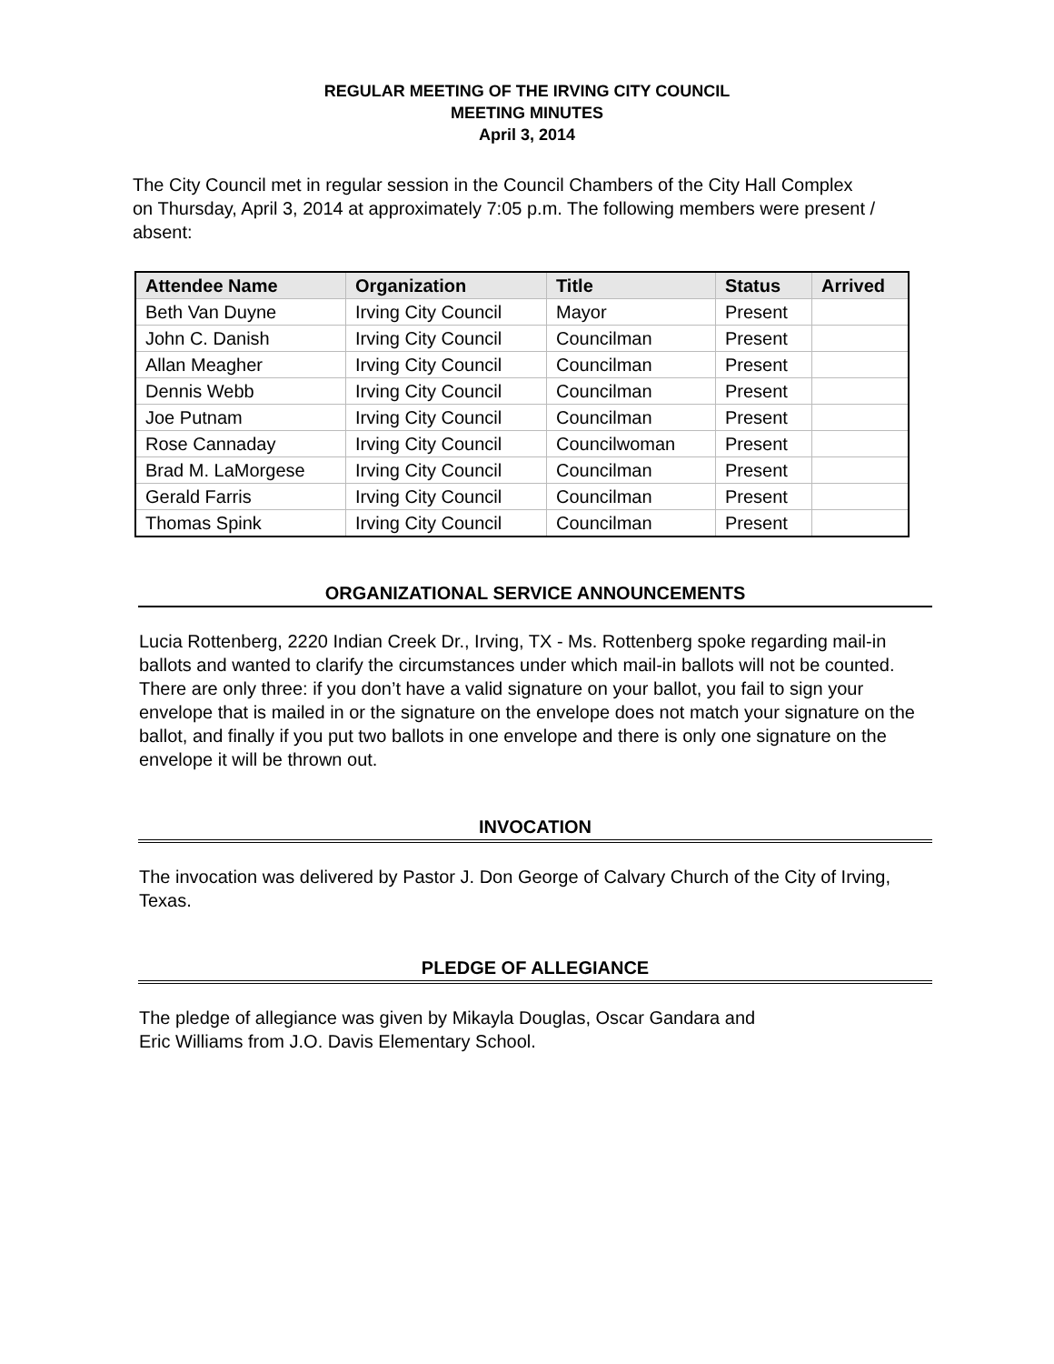REGULAR MEETING OF THE IRVING CITY COUNCIL
MEETING MINUTES
April 3, 2014
The City Council met in regular session in the Council Chambers of the City Hall Complex on Thursday, April 3, 2014 at approximately 7:05 p.m. The following members were present / absent:
| Attendee Name | Organization | Title | Status | Arrived |
| --- | --- | --- | --- | --- |
| Beth Van Duyne | Irving City Council | Mayor | Present | |
| John C. Danish | Irving City Council | Councilman | Present | |
| Allan Meagher | Irving City Council | Councilman | Present | |
| Dennis Webb | Irving City Council | Councilman | Present | |
| Joe Putnam | Irving City Council | Councilman | Present | |
| Rose Cannaday | Irving City Council | Councilwoman | Present | |
| Brad M. LaMorgese | Irving City Council | Councilman | Present | |
| Gerald Farris | Irving City Council | Councilman | Present | |
| Thomas Spink | Irving City Council | Councilman | Present | |
ORGANIZATIONAL SERVICE ANNOUNCEMENTS
Lucia Rottenberg, 2220 Indian Creek Dr., Irving, TX - Ms. Rottenberg spoke regarding mail-in ballots and wanted to clarify the circumstances under which mail-in ballots will not be counted. There are only three: if you don’t have a valid signature on your ballot, you fail to sign your envelope that is mailed in or the signature on the envelope does not match your signature on the ballot, and finally if you put two ballots in one envelope and there is only one signature on the envelope it will be thrown out.
INVOCATION
The invocation was delivered by Pastor J. Don George of Calvary Church of the City of Irving, Texas.
PLEDGE OF ALLEGIANCE
The pledge of allegiance was given by Mikayla Douglas, Oscar Gandara and
Eric Williams from J.O. Davis Elementary School.